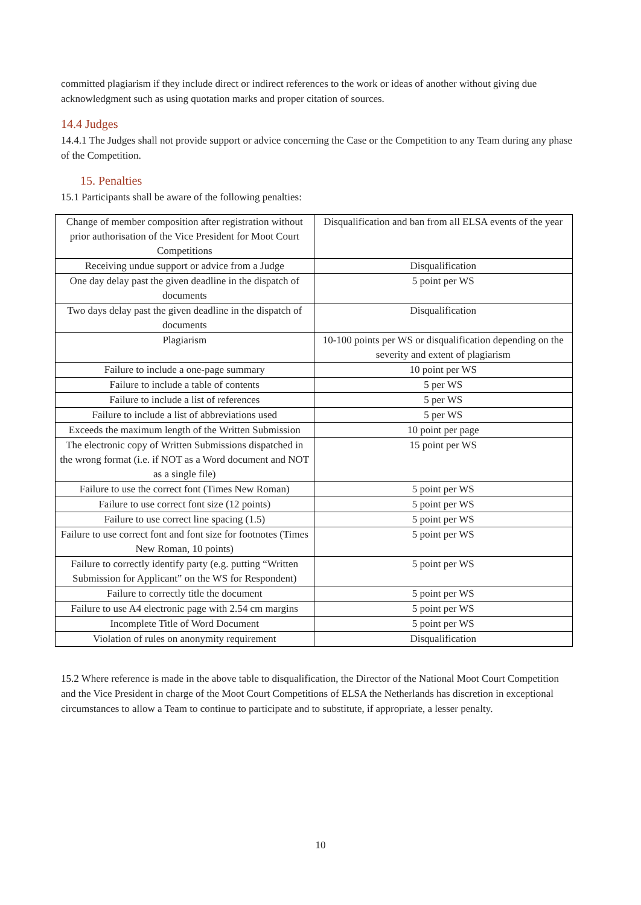committed plagiarism if they include direct or indirect references to the work or ideas of another without giving due acknowledgment such as using quotation marks and proper citation of sources.
14.4 Judges
14.4.1 The Judges shall not provide support or advice concerning the Case or the Competition to any Team during any phase of the Competition.
15. Penalties
15.1 Participants shall be aware of the following penalties:
| Change of member composition after registration without prior authorisation of the Vice President for Moot Court Competitions | Disqualification and ban from all ELSA events of the year |
| Receiving undue support or advice from a Judge | Disqualification |
| One day delay past the given deadline in the dispatch of documents | 5 point per WS |
| Two days delay past the given deadline in the dispatch of documents | Disqualification |
| Plagiarism | 10-100 points per WS or disqualification depending on the severity and extent of plagiarism |
| Failure to include a one-page summary | 10 point per WS |
| Failure to include a table of contents | 5 per WS |
| Failure to include a list of references | 5 per WS |
| Failure to include a list of abbreviations used | 5 per WS |
| Exceeds the maximum length of the Written Submission | 10 point per page |
| The electronic copy of Written Submissions dispatched in the wrong format (i.e. if NOT as a Word document and NOT as a single file) | 15 point per WS |
| Failure to use the correct font (Times New Roman) | 5 point per WS |
| Failure to use correct font size (12 points) | 5 point per WS |
| Failure to use correct line spacing (1.5) | 5 point per WS |
| Failure to use correct font and font size for footnotes (Times New Roman, 10 points) | 5 point per WS |
| Failure to correctly identify party (e.g. putting “Written Submission for Applicant” on the WS for Respondent) | 5 point per WS |
| Failure to correctly title the document | 5 point per WS |
| Failure to use A4 electronic page with 2.54 cm margins | 5 point per WS |
| Incomplete Title of Word Document | 5 point per WS |
| Violation of rules on anonymity requirement | Disqualification |
15.2 Where reference is made in the above table to disqualification, the Director of the National Moot Court Competition and the Vice President in charge of the Moot Court Competitions of ELSA the Netherlands has discretion in exceptional circumstances to allow a Team to continue to participate and to substitute, if appropriate, a lesser penalty.
10